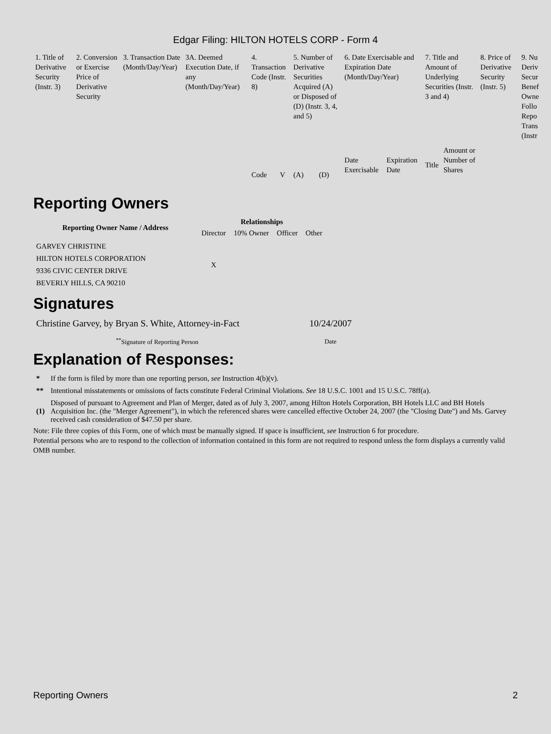Edgar Filing: HILTON HOTELS CORP - Form 4
| 1. Title of Derivative Security (Instr. 3) | 2. Conversion or Exercise Price of Derivative Security | 3. Transaction Date (Month/Day/Year) | 3A. Deemed Execution Date, if any (Month/Day/Year) | 4. Transaction Code (Instr. 8) | | 5. Number of Derivative Securities Acquired (A) or Disposed of (D) (Instr. 3, 4, and 5) | | 6. Date Exercisable and Expiration Date (Month/Day/Year) | | 7. Title and Amount of Underlying Securities (Instr. 3 and 4) | | 8. Price of Derivative Security (Instr. 5) | 9. Nu Deriv Secur Benef Owne Follo Repo Trans (Instr |
| | | | | Code | V | (A) | (D) | Date Exercisable | Expiration Date | Title | Amount or Number of Shares | | |
Reporting Owners
| Reporting Owner Name / Address | Relationships | | | |
| --- | --- | --- | --- | --- |
| | Director | 10% Owner | Officer | Other |
| GARVEY CHRISTINE HILTON HOTELS CORPORATION 9336 CIVIC CENTER DRIVE BEVERLY HILLS, CA 90210 | X | | | |
Signatures
| Christine Garvey, by Bryan S. White, Attorney-in-Fact | 10/24/2007 |
| <sup>**</sup> Signature of Reporting Person | Date |
Explanation of Responses:
| * | If the form is filed by more than one reporting person, see Instruction 4(b)(v). |
| ** | Intentional misstatements or omissions of facts constitute Federal Criminal Violations. See 18 U.S.C. 1001 and 15 U.S.C. 78ff(a). |
| (1) | Disposed of pursuant to Agreement and Plan of Merger, dated as of July 3, 2007, among Hilton Hotels Corporation, BH Hotels LLC and BH Hotels Acquisition Inc. (the "Merger Agreement"), in which the referenced shares were cancelled effective October 24, 2007 (the "Closing Date") and Ms. Garvey received cash consideration of $47.50 per share. |
Note: File three copies of this Form, one of which must be manually signed. If space is insufficient, see Instruction 6 for procedure.
Potential persons who are to respond to the collection of information contained in this form are not required to respond unless the form displays a currently valid OMB number.
Reporting Owners 2